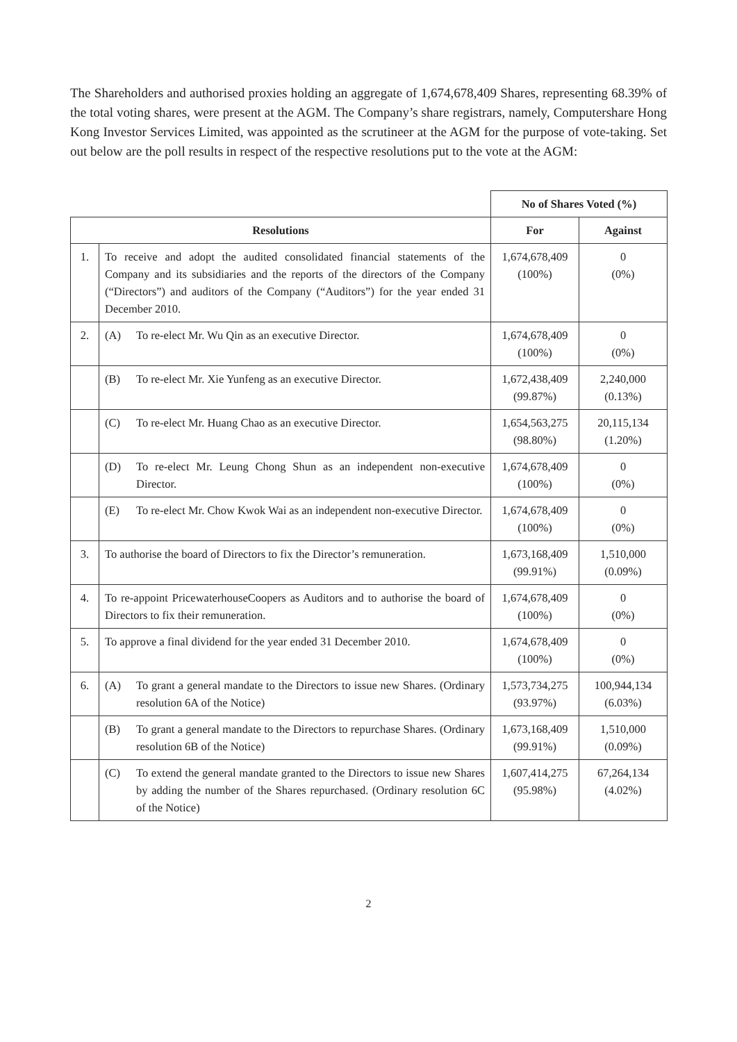The Shareholders and authorised proxies holding an aggregate of 1,674,678,409 Shares, representing 68.39% of the total voting shares, were present at the AGM. The Company’s share registrars, namely, Computershare Hong Kong Investor Services Limited, was appointed as the scrutineer at the AGM for the purpose of vote-taking. Set out below are the poll results in respect of the respective resolutions put to the vote at the AGM:
| | | No of Shares Voted (%) | |
| Resolutions | | For | Against |
| 1. | To receive and adopt the audited consolidated financial statements of the Company and its subsidiaries and the reports of the directors of the Company (“Directors”) and auditors of the Company (“Auditors”) for the year ended 31 December 2010. | 1,674,678,409 (100%) | 0 (0%) |
| 2. | (A) To re-elect Mr. Wu Qin as an executive Director. | 1,674,678,409 (100%) | 0 (0%) |
| | (B) To re-elect Mr. Xie Yunfeng as an executive Director. | 1,672,438,409 (99.87%) | 2,240,000 (0.13%) |
| | (C) To re-elect Mr. Huang Chao as an executive Director. | 1,654,563,275 (98.80%) | 20,115,134 (1.20%) |
| | (D) To re-elect Mr. Leung Chong Shun as an independent non-executive Director. | 1,674,678,409 (100%) | 0 (0%) |
| | (E) To re-elect Mr. Chow Kwok Wai as an independent non-executive Director. | 1,674,678,409 (100%) | 0 (0%) |
| 3. | To authorise the board of Directors to fix the Director’s remuneration. | 1,673,168,409 (99.91%) | 1,510,000 (0.09%) |
| 4. | To re-appoint PricewaterhouseCoopers as Auditors and to authorise the board of Directors to fix their remuneration. | 1,674,678,409 (100%) | 0 (0%) |
| 5. | To approve a final dividend for the year ended 31 December 2010. | 1,674,678,409 (100%) | 0 (0%) |
| 6. | (A) To grant a general mandate to the Directors to issue new Shares. (Ordinary resolution 6A of the Notice) | 1,573,734,275 (93.97%) | 100,944,134 (6.03%) |
| | (B) To grant a general mandate to the Directors to repurchase Shares. (Ordinary resolution 6B of the Notice) | 1,673,168,409 (99.91%) | 1,510,000 (0.09%) |
| | (C) To extend the general mandate granted to the Directors to issue new Shares by adding the number of the Shares repurchased. (Ordinary resolution 6C of the Notice) | 1,607,414,275 (95.98%) | 67,264,134 (4.02%) |
2